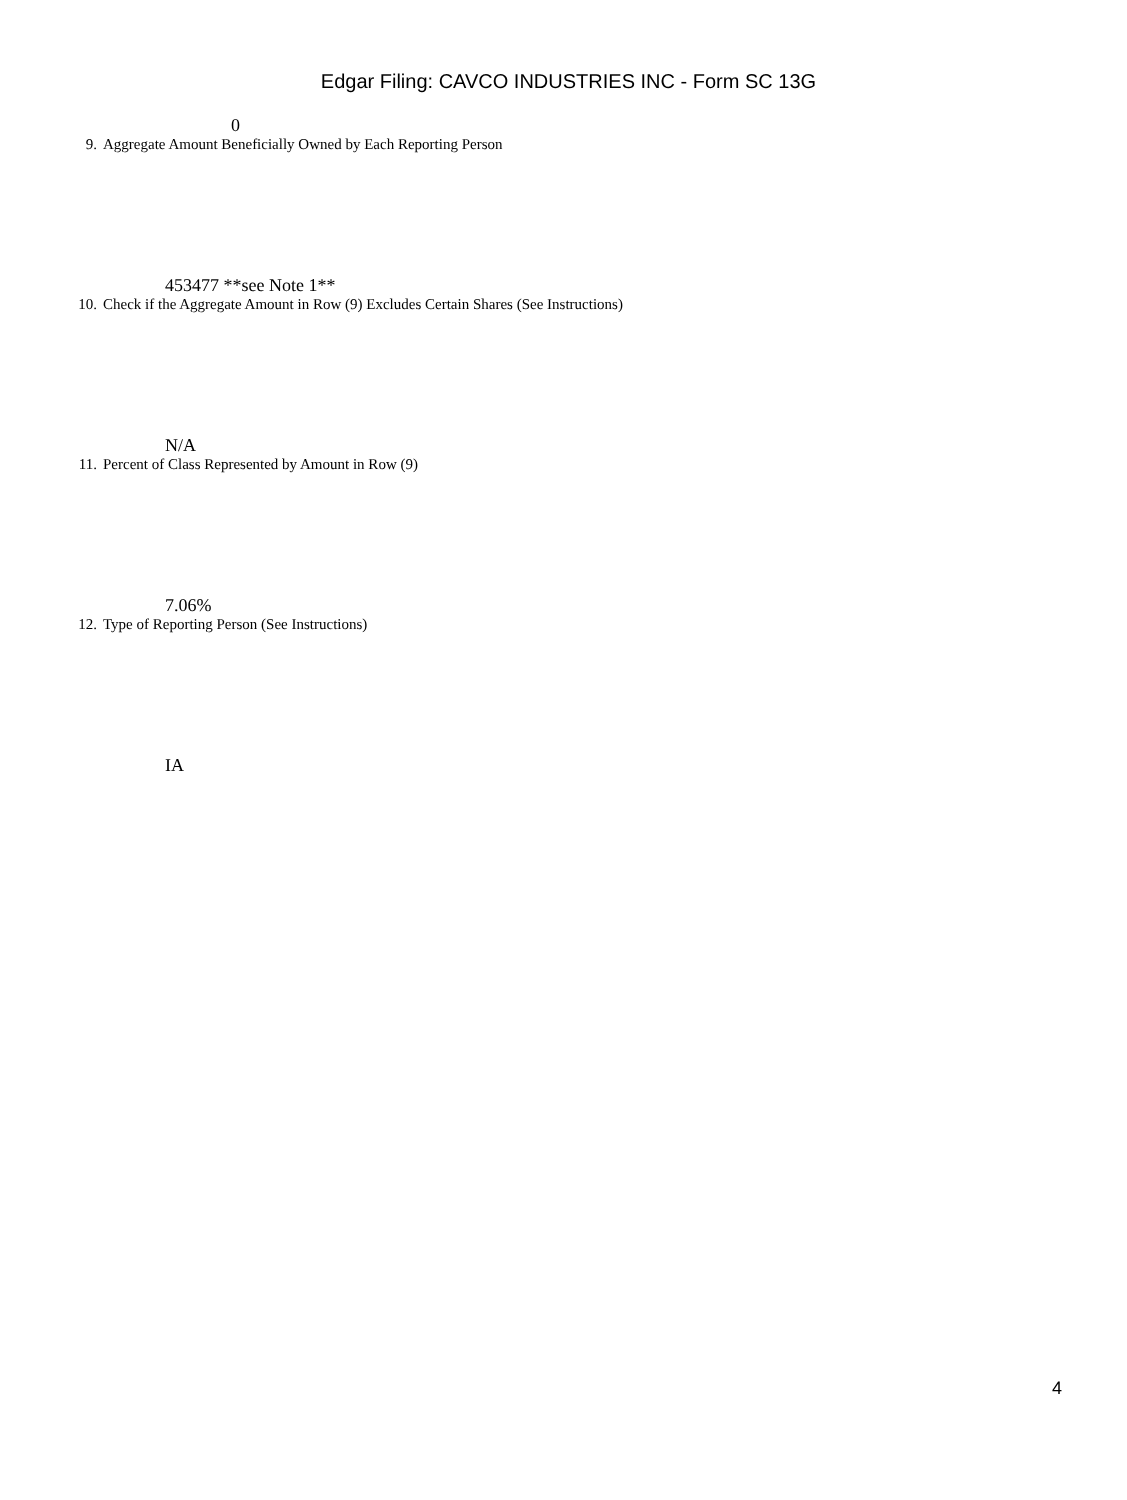Edgar Filing: CAVCO INDUSTRIES INC - Form SC 13G
0
9. Aggregate Amount Beneficially Owned by Each Reporting Person
453477 **see Note 1**
10. Check if the Aggregate Amount in Row (9) Excludes Certain Shares (See Instructions)
N/A
11. Percent of Class Represented by Amount in Row (9)
7.06%
12. Type of Reporting Person (See Instructions)
IA
4